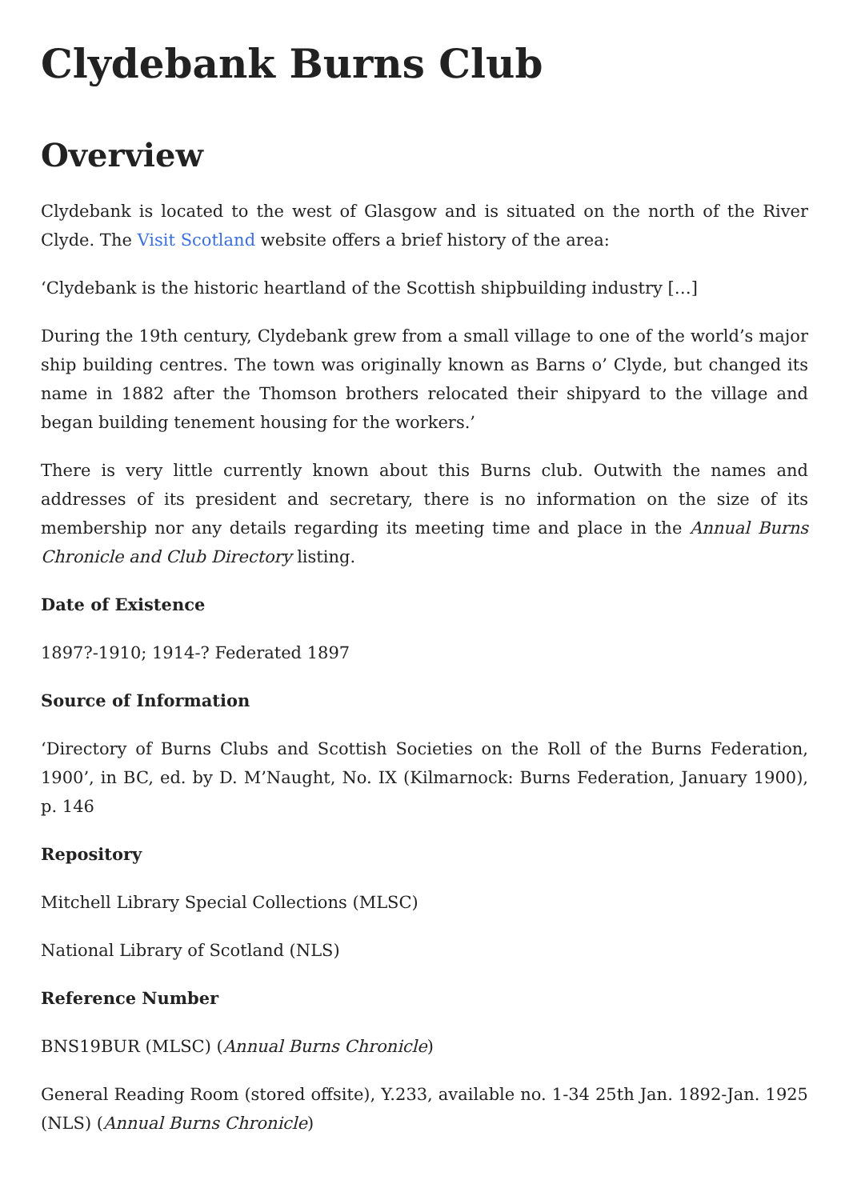Clydebank Burns Club
Overview
Clydebank is located to the west of Glasgow and is situated on the north of the River Clyde. The Visit Scotland website offers a brief history of the area:
‘Clydebank is the historic heartland of the Scottish shipbuilding industry […]
During the 19th century, Clydebank grew from a small village to one of the world’s major ship building centres. The town was originally known as Barns o’ Clyde, but changed its name in 1882 after the Thomson brothers relocated their shipyard to the village and began building tenement housing for the workers.’
There is very little currently known about this Burns club. Outwith the names and addresses of its president and secretary, there is no information on the size of its membership nor any details regarding its meeting time and place in the Annual Burns Chronicle and Club Directory listing.
Date of Existence
1897?-1910; 1914-? Federated 1897
Source of Information
‘Directory of Burns Clubs and Scottish Societies on the Roll of the Burns Federation, 1900’, in BC, ed. by D. M’Naught, No. IX (Kilmarnock: Burns Federation, January 1900), p. 146
Repository
Mitchell Library Special Collections (MLSC)
National Library of Scotland (NLS)
Reference Number
BNS19BUR (MLSC) (Annual Burns Chronicle)
General Reading Room (stored offsite), Y.233, available no. 1-34 25th Jan. 1892-Jan. 1925 (NLS) (Annual Burns Chronicle)